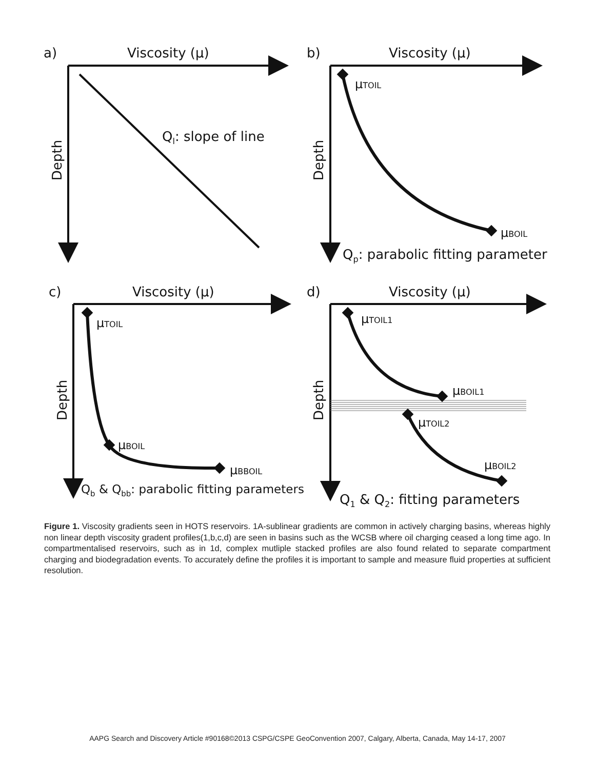a)
Viscosity (μ)
b)
Viscosity (μ)
c)
Viscosity (μ)
d)
Viscosity (μ)
Depth
Depth
Depth
Depth
Ql: slope of line
Qp: parabolic fitting parameter
Qb & Qbb: parabolic fitting parameters
Q1 & Q2: fitting parameters
μTOIL
μBOIL
μTOIL
μBOIL
μBBOIL
μTOIL1
μBOIL1
μTOIL2
μBOIL2
Figure 1. Viscosity gradients seen in HOTS reservoirs. 1A-sublinear gradients are common in actively charging basins, whereas highly non linear depth viscosity gradent profiles(1,b,c,d) are seen in basins such as the WCSB where oil charging ceased a long time ago. In compartmentalised reservoirs, such as in 1d, complex mutliple stacked profiles are also found related to separate compartment charging and biodegradation events. To accurately define the profiles it is important to sample and measure fluid properties at sufficient resolution.
AAPG Search and Discovery Article #90168©2013 CSPG/CSPE GeoConvention 2007, Calgary, Alberta, Canada, May 14-17, 2007